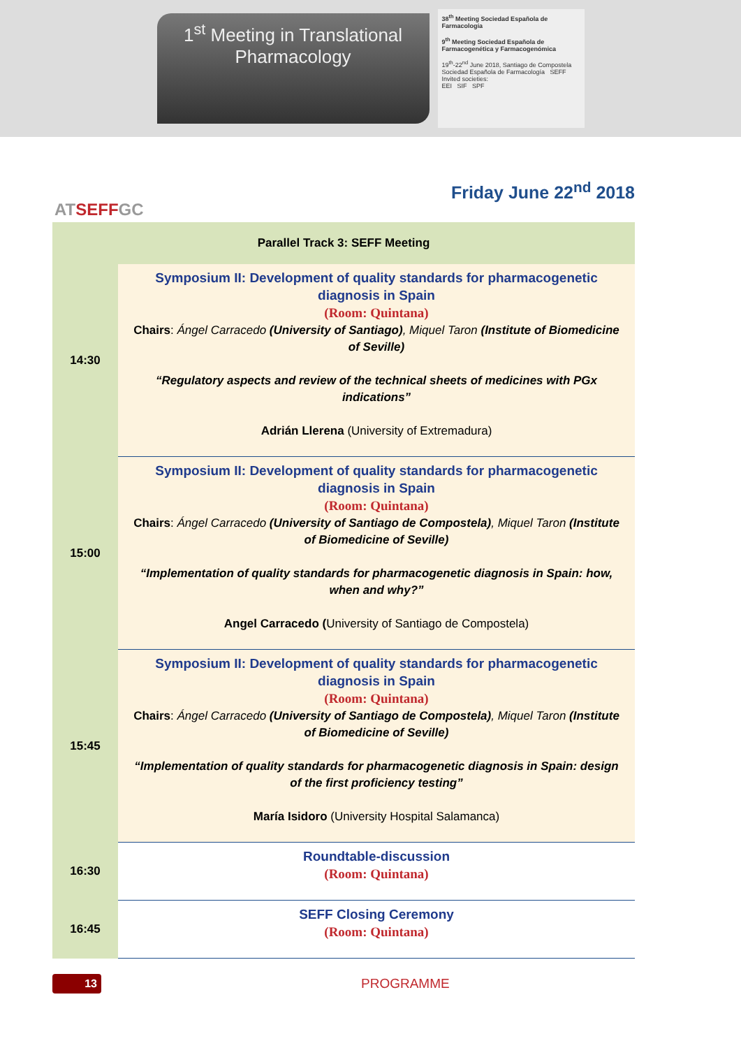1<sup>st</sup> Meeting in Translational
Pharmacology
38<sup>th</sup> Meeting Sociedad Española de Farmacología
9<sup>th</sup> Meeting Sociedad Española de Farmacogenética y Farmacogenómica
19<sup>th</sup>-22<sup>nd</sup> June 2018, Santiago de Compostela
Sociedad Española de Farmacología SEFF
Invited societies:
EEI SIF SPF
ATSEFFGC
Friday June 22<sup>nd</sup> 2018
| Parallel Track 3: SEFF Meeting | |
| --- | --- |
| 14:30 | Symposium II: Development of quality standards for pharmacogenetic diagnosis in Spain (Room: Quintana) Chairs : Ángel Carracedo (University of Santiago) , Miquel Taron (Institute of Biomedicine of Seville) “Regulatory aspects and review of the technical sheets of medicines with PGx indications” Adrián Llerena (University of Extremadura) |
| 15:00 | Symposium II: Development of quality standards for pharmacogenetic diagnosis in Spain (Room: Quintana) Chairs : Ángel Carracedo (University of Santiago de Compostela) , Miquel Taron (Institute of Biomedicine of Seville) “Implementation of quality standards for pharmacogenetic diagnosis in Spain: how, when and why?” Angel Carracedo ( University of Santiago de Compostela) |
| 15:45 | Symposium II: Development of quality standards for pharmacogenetic diagnosis in Spain (Room: Quintana) Chairs : Ángel Carracedo (University of Santiago de Compostela) , Miquel Taron (Institute of Biomedicine of Seville) “Implementation of quality standards for pharmacogenetic diagnosis in Spain: design of the first proficiency testing” María Isidoro (University Hospital Salamanca) |
| 16:30 | Roundtable-discussion (Room: Quintana) |
| 16:45 | SEFF Closing Ceremony (Room: Quintana) |
13
PROGRAMME